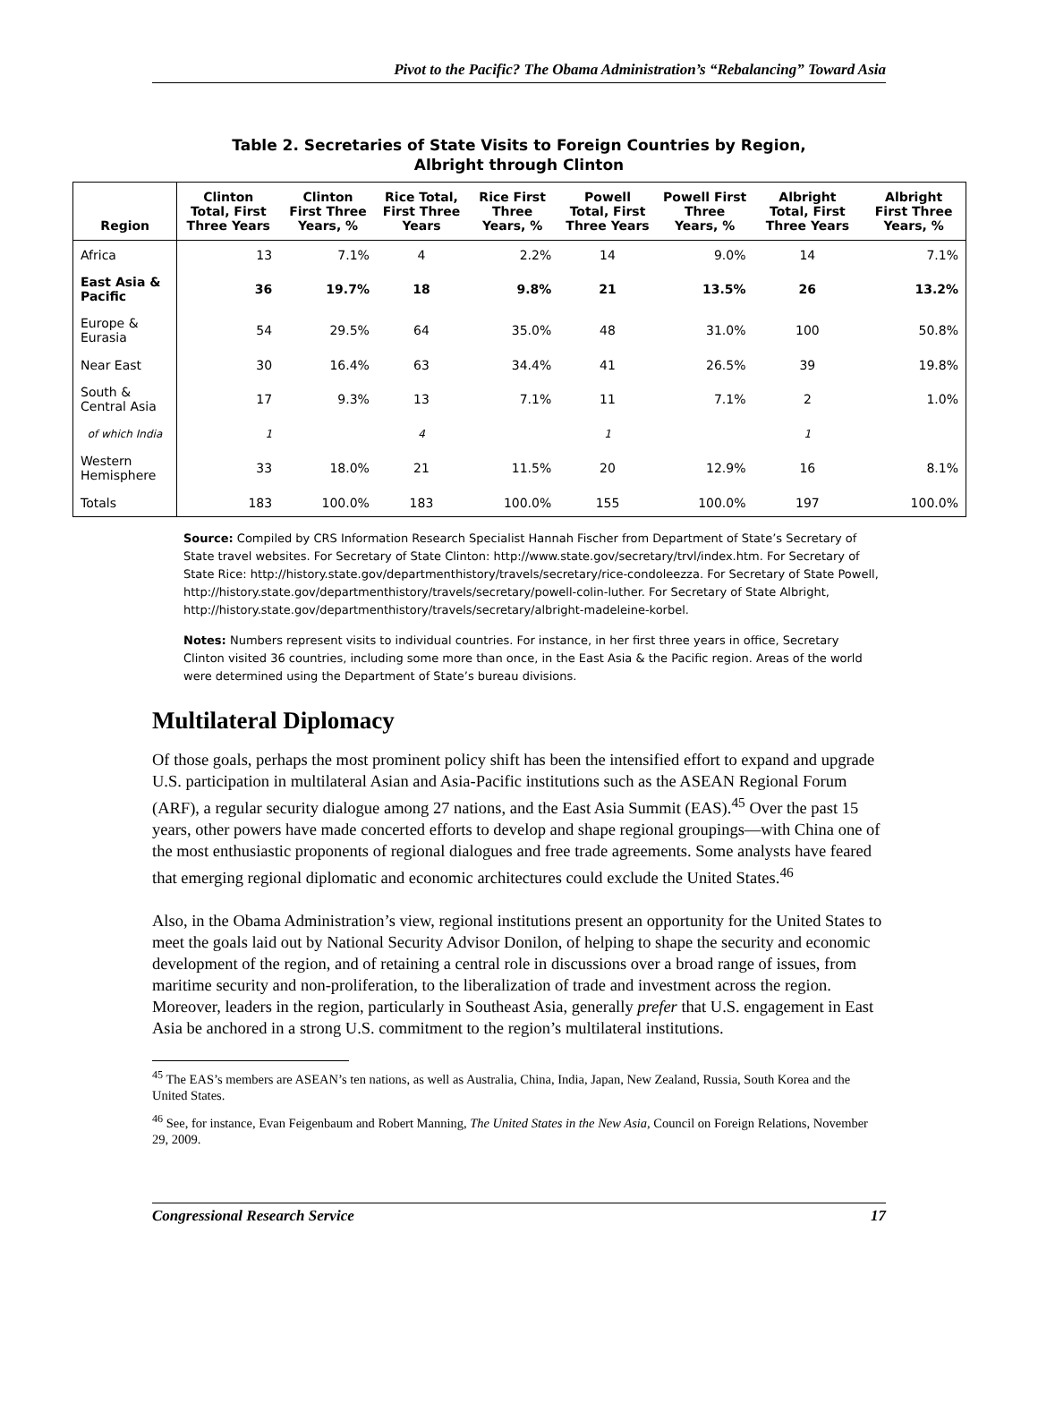Pivot to the Pacific? The Obama Administration’s “Rebalancing” Toward Asia
Table 2. Secretaries of State Visits to Foreign Countries by Region,
Albright through Clinton
| Region | Clinton Total, First Three Years | Clinton First Three Years, % | Rice Total, First Three Years | Rice First Three Years, % | Powell Total, First Three Years | Powell First Three Years, % | Albright Total, First Three Years | Albright First Three Years, % |
| --- | --- | --- | --- | --- | --- | --- | --- | --- |
| Africa | 13 | 7.1% | 4 | 2.2% | 14 | 9.0% | 14 | 7.1% |
| East Asia & Pacific | 36 | 19.7% | 18 | 9.8% | 21 | 13.5% | 26 | 13.2% |
| Europe & Eurasia | 54 | 29.5% | 64 | 35.0% | 48 | 31.0% | 100 | 50.8% |
| Near East | 30 | 16.4% | 63 | 34.4% | 41 | 26.5% | 39 | 19.8% |
| South & Central Asia | 17 | 9.3% | 13 | 7.1% | 11 | 7.1% | 2 | 1.0% |
| of which India | 1 | | 4 | | 1 | | 1 | |
| Western Hemisphere | 33 | 18.0% | 21 | 11.5% | 20 | 12.9% | 16 | 8.1% |
| Totals | 183 | 100.0% | 183 | 100.0% | 155 | 100.0% | 197 | 100.0% |
Source: Compiled by CRS Information Research Specialist Hannah Fischer from Department of State’s Secretary of State travel websites. For Secretary of State Clinton: http://www.state.gov/secretary/trvl/index.htm. For Secretary of State Rice: http://history.state.gov/departmenthistory/travels/secretary/rice-condoleezza. For Secretary of State Powell, http://history.state.gov/departmenthistory/travels/secretary/powell-colin-luther. For Secretary of State Albright, http://history.state.gov/departmenthistory/travels/secretary/albright-madeleine-korbel.
Notes: Numbers represent visits to individual countries. For instance, in her first three years in office, Secretary Clinton visited 36 countries, including some more than once, in the East Asia & the Pacific region. Areas of the world were determined using the Department of State’s bureau divisions.
Multilateral Diplomacy
Of those goals, perhaps the most prominent policy shift has been the intensified effort to expand and upgrade U.S. participation in multilateral Asian and Asia-Pacific institutions such as the ASEAN Regional Forum (ARF), a regular security dialogue among 27 nations, and the East Asia Summit (EAS).<sup>45</sup> Over the past 15 years, other powers have made concerted efforts to develop and shape regional groupings—with China one of the most enthusiastic proponents of regional dialogues and free trade agreements. Some analysts have feared that emerging regional diplomatic and economic architectures could exclude the United States.<sup>46</sup>
Also, in the Obama Administration’s view, regional institutions present an opportunity for the United States to meet the goals laid out by National Security Advisor Donilon, of helping to shape the security and economic development of the region, and of retaining a central role in discussions over a broad range of issues, from maritime security and non-proliferation, to the liberalization of trade and investment across the region. Moreover, leaders in the region, particularly in Southeast Asia, generally prefer that U.S. engagement in East Asia be anchored in a strong U.S. commitment to the region’s multilateral institutions.
<sup>45</sup> The EAS’s members are ASEAN’s ten nations, as well as Australia, China, India, Japan, New Zealand, Russia, South Korea and the United States.
<sup>46</sup> See, for instance, Evan Feigenbaum and Robert Manning, The United States in the New Asia, Council on Foreign Relations, November 29, 2009.
Congressional Research Service 17